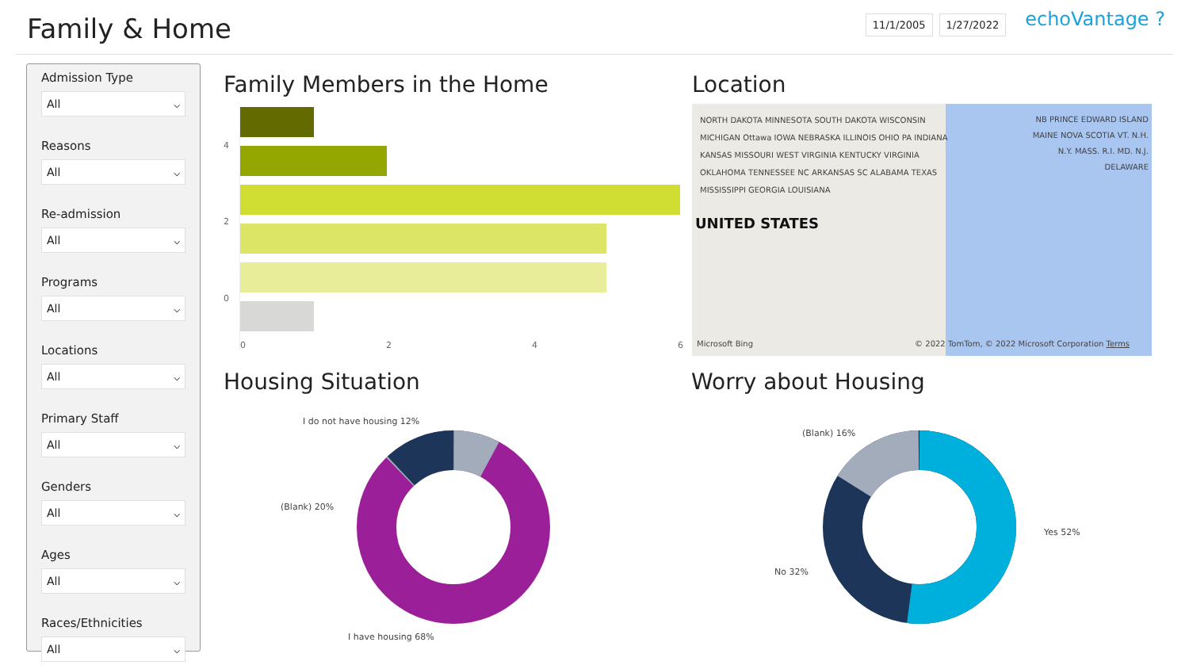Family & Home
11/1/2005 1/27/2022
echoVantage ?
Admission Type
All ⌵
Reasons
All ⌵
Re-admission
All ⌵
Programs
All ⌵
Locations
All ⌵
Primary Staff
All ⌵
Genders
All ⌵
Ages
All ⌵
Races/Ethnicities
All ⌵
Family Members in the Home
4
2
0
0246
Location
UNITED STATES
NORTH DAKOTA MINNESOTA SOUTH DAKOTA WISCONSIN MICHIGAN Ottawa IOWA NEBRASKA ILLINOIS OHIO PA INDIANA KANSAS MISSOURI WEST VIRGINIA KENTUCKY VIRGINIA OKLAHOMA TENNESSEE NC ARKANSAS SC ALABAMA TEXAS MISSISSIPPI GEORGIA LOUISIANA
NB PRINCE EDWARD ISLAND MAINE NOVA SCOTIA VT. N.H. N.Y. MASS. R.I. MD. N.J. DELAWARE
Microsoft Bing
© 2022 TomTom, © 2022 Microsoft Corporation Terms
Housing Situation
I do not have housing 12%
(Blank) 20%
I have housing 68%
Worry about Housing
(Blank) 16%
Yes 52%
No 32%